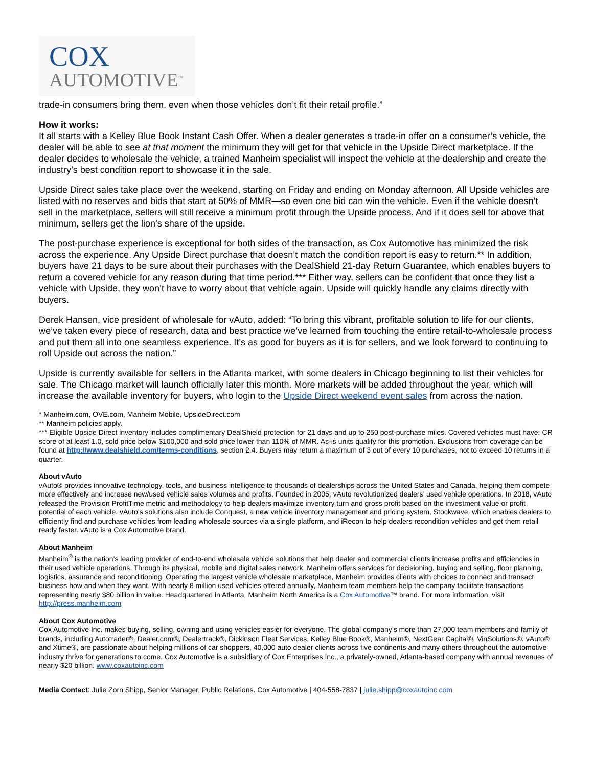COX
AUTOMOTIVE<sup>™</sup>
trade-in consumers bring them, even when those vehicles don’t fit their retail profile.”
How it works:
It all starts with a Kelley Blue Book Instant Cash Offer. When a dealer generates a trade-in offer on a consumer’s vehicle, the dealer will be able to see at that moment the minimum they will get for that vehicle in the Upside Direct marketplace. If the dealer decides to wholesale the vehicle, a trained Manheim specialist will inspect the vehicle at the dealership and create the industry’s best condition report to showcase it in the sale.
Upside Direct sales take place over the weekend, starting on Friday and ending on Monday afternoon. All Upside vehicles are listed with no reserves and bids that start at 50% of MMR—so even one bid can win the vehicle. Even if the vehicle doesn’t sell in the marketplace, sellers will still receive a minimum profit through the Upside process. And if it does sell for above that minimum, sellers get the lion’s share of the upside.
The post-purchase experience is exceptional for both sides of the transaction, as Cox Automotive has minimized the risk across the experience. Any Upside Direct purchase that doesn’t match the condition report is easy to return.** In addition, buyers have 21 days to be sure about their purchases with the DealShield 21-day Return Guarantee, which enables buyers to return a covered vehicle for any reason during that time period.*** Either way, sellers can be confident that once they list a vehicle with Upside, they won’t have to worry about that vehicle again. Upside will quickly handle any claims directly with buyers.
Derek Hansen, vice president of wholesale for vAuto, added: “To bring this vibrant, profitable solution to life for our clients, we’ve taken every piece of research, data and best practice we’ve learned from touching the entire retail-to-wholesale process and put them all into one seamless experience. It’s as good for buyers as it is for sellers, and we look forward to continuing to roll Upside out across the nation.”
Upside is currently available for sellers in the Atlanta market, with some dealers in Chicago beginning to list their vehicles for sale. The Chicago market will launch officially later this month. More markets will be added throughout the year, which will increase the available inventory for buyers, who login to the Upside Direct weekend event sales from across the nation.
* Manheim.com, OVE.com, Manheim Mobile, UpsideDirect.com
** Manheim policies apply.
*** Eligible Upside Direct inventory includes complimentary DealShield protection for 21 days and up to 250 post-purchase miles. Covered vehicles must have: CR score of at least 1.0, sold price below $100,000 and sold price lower than 110% of MMR. As-is units qualify for this promotion. Exclusions from coverage can be found at http://www.dealshield.com/terms-conditions, section 2.4. Buyers may return a maximum of 3 out of every 10 purchases, not to exceed 10 returns in a quarter.
About vAuto
vAuto® provides innovative technology, tools, and business intelligence to thousands of dealerships across the United States and Canada, helping them compete more effectively and increase new/used vehicle sales volumes and profits. Founded in 2005, vAuto revolutionized dealers’ used vehicle operations. In 2018, vAuto released the Provision ProfitTime metric and methodology to help dealers maximize inventory turn and gross profit based on the investment value or profit potential of each vehicle. vAuto’s solutions also include Conquest, a new vehicle inventory management and pricing system, Stockwave, which enables dealers to efficiently find and purchase vehicles from leading wholesale sources via a single platform, and iRecon to help dealers recondition vehicles and get them retail ready faster. vAuto is a Cox Automotive brand.
About Manheim
Manheim<sup>®</sup> is the nation’s leading provider of end-to-end wholesale vehicle solutions that help dealer and commercial clients increase profits and efficiencies in their used vehicle operations. Through its physical, mobile and digital sales network, Manheim offers services for decisioning, buying and selling, floor planning, logistics, assurance and reconditioning. Operating the largest vehicle wholesale marketplace, Manheim provides clients with choices to connect and transact business how and when they want. With nearly 8 million used vehicles offered annually, Manheim team members help the company facilitate transactions representing nearly $80 billion in value. Headquartered in Atlanta, Manheim North America is a Cox Automotive™ brand. For more information, visit http://press.manheim.com
About Cox Automotive
Cox Automotive Inc. makes buying, selling, owning and using vehicles easier for everyone. The global company’s more than 27,000 team members and family of brands, including Autotrader®, Dealer.com®, Dealertrack®, Dickinson Fleet Services, Kelley Blue Book®, Manheim®, NextGear Capital®, VinSolutions®, vAuto® and Xtime®, are passionate about helping millions of car shoppers, 40,000 auto dealer clients across five continents and many others throughout the automotive industry thrive for generations to come. Cox Automotive is a subsidiary of Cox Enterprises Inc., a privately-owned, Atlanta-based company with annual revenues of nearly $20 billion. www.coxautoinc.com
Media Contact: Julie Zorn Shipp, Senior Manager, Public Relations. Cox Automotive | 404-558-7837 | julie.shipp@coxautoinc.com